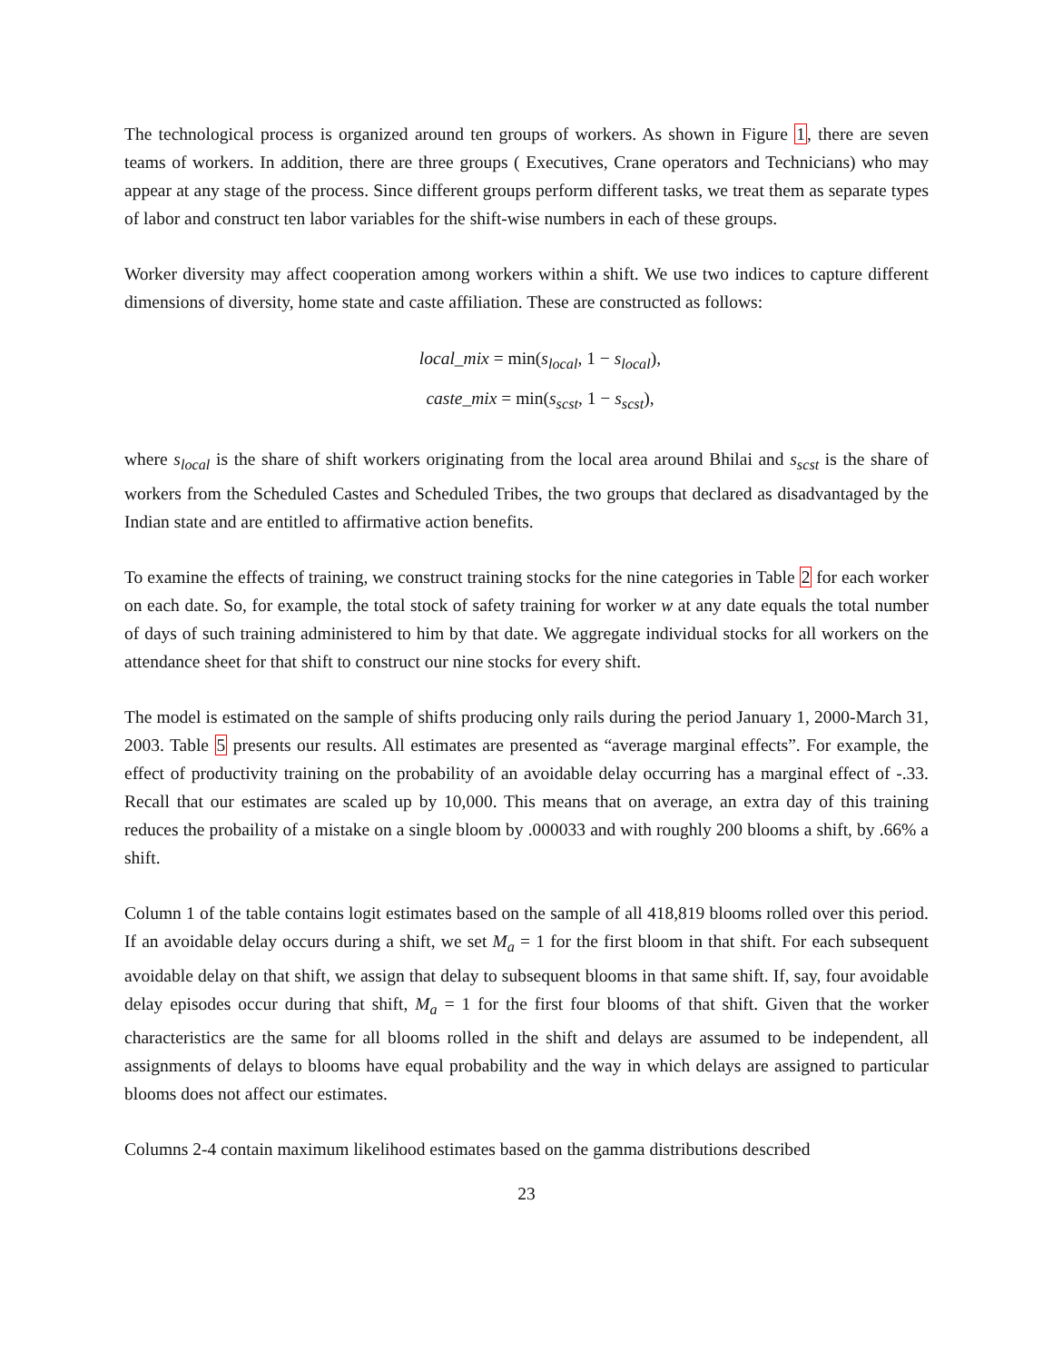The technological process is organized around ten groups of workers. As shown in Figure 1, there are seven teams of workers. In addition, there are three groups ( Executives, Crane operators and Technicians) who may appear at any stage of the process. Since different groups perform different tasks, we treat them as separate types of labor and construct ten labor variables for the shift-wise numbers in each of these groups.
Worker diversity may affect cooperation among workers within a shift. We use two indices to capture different dimensions of diversity, home state and caste affiliation. These are constructed as follows:
local_mix = min(s<sub>local</sub>, 1 − s<sub>local</sub>),
caste_mix = min(s<sub>scst</sub>, 1 − s<sub>scst</sub>),
where s<sub>local</sub> is the share of shift workers originating from the local area around Bhilai and s<sub>scst</sub> is the share of workers from the Scheduled Castes and Scheduled Tribes, the two groups that declared as disadvantaged by the Indian state and are entitled to affirmative action benefits.
To examine the effects of training, we construct training stocks for the nine categories in Table 2 for each worker on each date. So, for example, the total stock of safety training for worker w at any date equals the total number of days of such training administered to him by that date. We aggregate individual stocks for all workers on the attendance sheet for that shift to construct our nine stocks for every shift.
The model is estimated on the sample of shifts producing only rails during the period January 1, 2000-March 31, 2003. Table 5 presents our results. All estimates are presented as “average marginal effects”. For example, the effect of productivity training on the probability of an avoidable delay occurring has a marginal effect of -.33. Recall that our estimates are scaled up by 10,000. This means that on average, an extra day of this training reduces the probaility of a mistake on a single bloom by .000033 and with roughly 200 blooms a shift, by .66% a shift.
Column 1 of the table contains logit estimates based on the sample of all 418,819 blooms rolled over this period. If an avoidable delay occurs during a shift, we set M<sub>a</sub> = 1 for the first bloom in that shift. For each subsequent avoidable delay on that shift, we assign that delay to subsequent blooms in that same shift. If, say, four avoidable delay episodes occur during that shift, M<sub>a</sub> = 1 for the first four blooms of that shift. Given that the worker characteristics are the same for all blooms rolled in the shift and delays are assumed to be independent, all assignments of delays to blooms have equal probability and the way in which delays are assigned to particular blooms does not affect our estimates.
Columns 2-4 contain maximum likelihood estimates based on the gamma distributions described
23